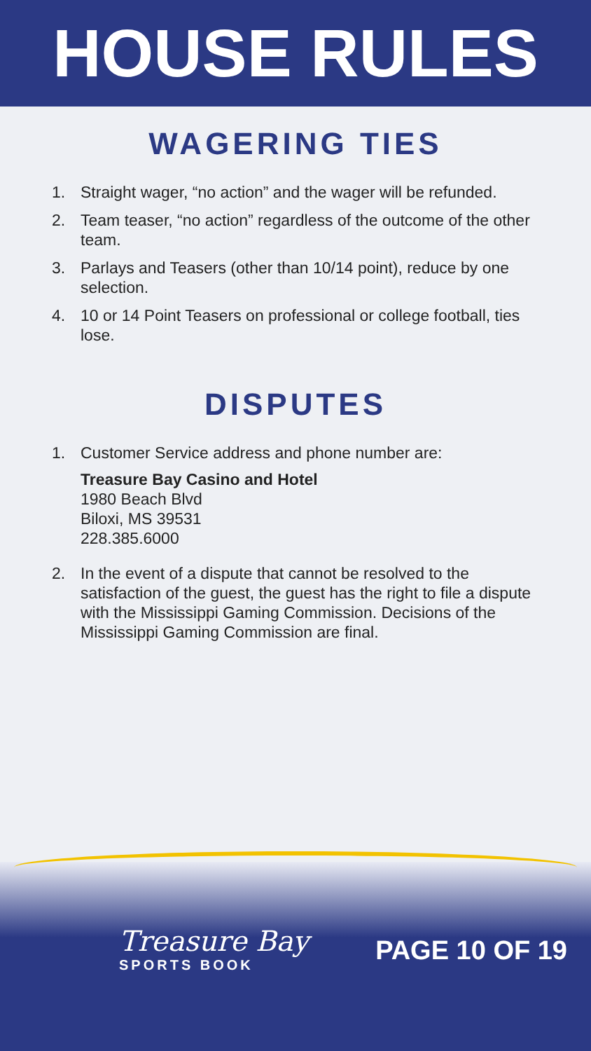HOUSE RULES
WAGERING TIES
1. Straight wager, “no action” and the wager will be refunded.
2. Team teaser, “no action” regardless of the outcome of the other team.
3. Parlays and Teasers (other than 10/14 point), reduce by one selection.
4. 10 or 14 Point Teasers on professional or college football, ties lose.
DISPUTES
1. Customer Service address and phone number are:
Treasure Bay Casino and Hotel
1980 Beach Blvd
Biloxi, MS 39531
228.385.6000
2. In the event of a dispute that cannot be resolved to the satisfaction of the guest, the guest has the right to file a dispute with the Mississippi Gaming Commission. Decisions of the Mississippi Gaming Commission are final.
Treasure Bay
SPORTS BOOK
PAGE 10 OF 19